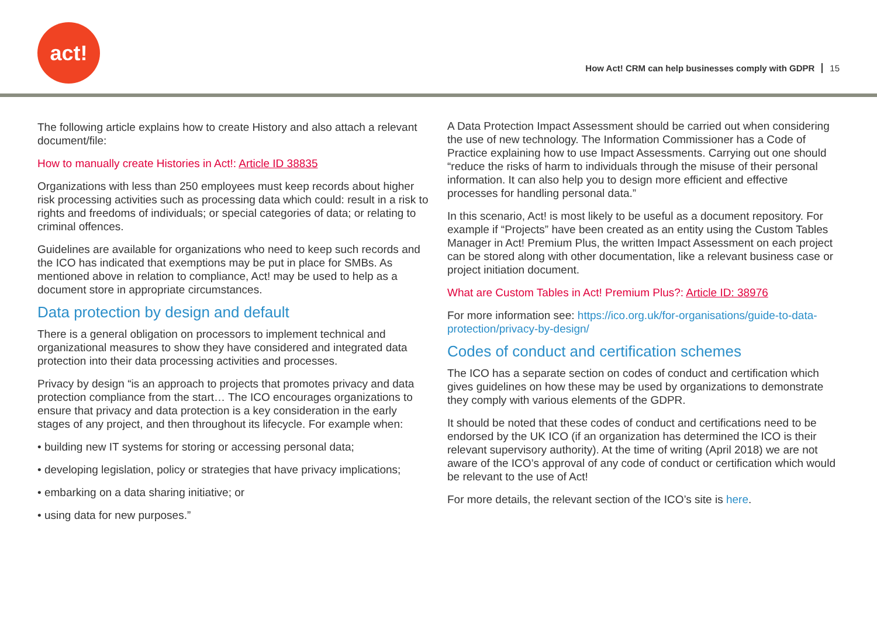act!
How Act! CRM can help businesses comply with GDPR 15
The following article explains how to create History and also attach a relevant document/file:
How to manually create Histories in Act!: Article ID 38835
Organizations with less than 250 employees must keep records about higher risk processing activities such as processing data which could: result in a risk to rights and freedoms of individuals; or special categories of data; or relating to criminal offences.
Guidelines are available for organizations who need to keep such records and the ICO has indicated that exemptions may be put in place for SMBs. As mentioned above in relation to compliance, Act! may be used to help as a document store in appropriate circumstances.
Data protection by design and default
There is a general obligation on processors to implement technical and organizational measures to show they have considered and integrated data protection into their data processing activities and processes.
Privacy by design “is an approach to projects that promotes privacy and data protection compliance from the start… The ICO encourages organizations to ensure that privacy and data protection is a key consideration in the early stages of any project, and then throughout its lifecycle. For example when:
• building new IT systems for storing or accessing personal data;
• developing legislation, policy or strategies that have privacy implications;
• embarking on a data sharing initiative; or
• using data for new purposes.”
A Data Protection Impact Assessment should be carried out when considering the use of new technology. The Information Commissioner has a Code of Practice explaining how to use Impact Assessments. Carrying out one should “reduce the risks of harm to individuals through the misuse of their personal information. It can also help you to design more efficient and effective processes for handling personal data.”
In this scenario, Act! is most likely to be useful as a document repository. For example if “Projects” have been created as an entity using the Custom Tables Manager in Act! Premium Plus, the written Impact Assessment on each project can be stored along with other documentation, like a relevant business case or project initiation document.
What are Custom Tables in Act! Premium Plus?: Article ID: 38976
For more information see: https://ico.org.uk/for-organisations/guide-to-data-protection/privacy-by-design/
Codes of conduct and certification schemes
The ICO has a separate section on codes of conduct and certification which gives guidelines on how these may be used by organizations to demonstrate they comply with various elements of the GDPR.
It should be noted that these codes of conduct and certifications need to be endorsed by the UK ICO (if an organization has determined the ICO is their relevant supervisory authority). At the time of writing (April 2018) we are not aware of the ICO’s approval of any code of conduct or certification which would be relevant to the use of Act!
For more details, the relevant section of the ICO’s site is here.